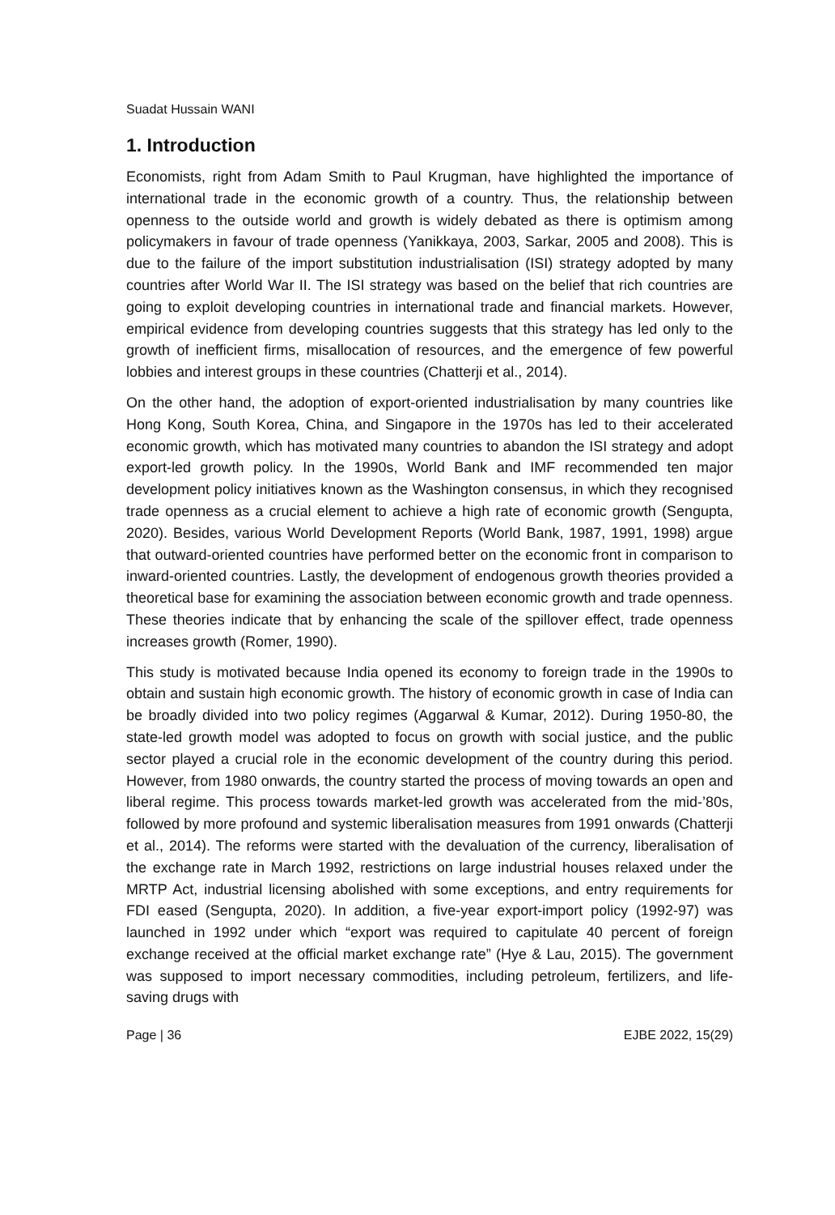Suadat Hussain WANI
1. Introduction
Economists, right from Adam Smith to Paul Krugman, have highlighted the importance of international trade in the economic growth of a country. Thus, the relationship between openness to the outside world and growth is widely debated as there is optimism among policymakers in favour of trade openness (Yanikkaya, 2003, Sarkar, 2005 and 2008). This is due to the failure of the import substitution industrialisation (ISI) strategy adopted by many countries after World War II. The ISI strategy was based on the belief that rich countries are going to exploit developing countries in international trade and financial markets. However, empirical evidence from developing countries suggests that this strategy has led only to the growth of inefficient firms, misallocation of resources, and the emergence of few powerful lobbies and interest groups in these countries (Chatterji et al., 2014).
On the other hand, the adoption of export-oriented industrialisation by many countries like Hong Kong, South Korea, China, and Singapore in the 1970s has led to their accelerated economic growth, which has motivated many countries to abandon the ISI strategy and adopt export-led growth policy. In the 1990s, World Bank and IMF recommended ten major development policy initiatives known as the Washington consensus, in which they recognised trade openness as a crucial element to achieve a high rate of economic growth (Sengupta, 2020). Besides, various World Development Reports (World Bank, 1987, 1991, 1998) argue that outward-oriented countries have performed better on the economic front in comparison to inward-oriented countries. Lastly, the development of endogenous growth theories provided a theoretical base for examining the association between economic growth and trade openness. These theories indicate that by enhancing the scale of the spillover effect, trade openness increases growth (Romer, 1990).
This study is motivated because India opened its economy to foreign trade in the 1990s to obtain and sustain high economic growth. The history of economic growth in case of India can be broadly divided into two policy regimes (Aggarwal & Kumar, 2012). During 1950-80, the state-led growth model was adopted to focus on growth with social justice, and the public sector played a crucial role in the economic development of the country during this period. However, from 1980 onwards, the country started the process of moving towards an open and liberal regime. This process towards market-led growth was accelerated from the mid-’80s, followed by more profound and systemic liberalisation measures from 1991 onwards (Chatterji et al., 2014). The reforms were started with the devaluation of the currency, liberalisation of the exchange rate in March 1992, restrictions on large industrial houses relaxed under the MRTP Act, industrial licensing abolished with some exceptions, and entry requirements for FDI eased (Sengupta, 2020). In addition, a five-year export-import policy (1992-97) was launched in 1992 under which “export was required to capitulate 40 percent of foreign exchange received at the official market exchange rate” (Hye & Lau, 2015). The government was supposed to import necessary commodities, including petroleum, fertilizers, and life-saving drugs with
Page | 36 EJBE 2022, 15(29)